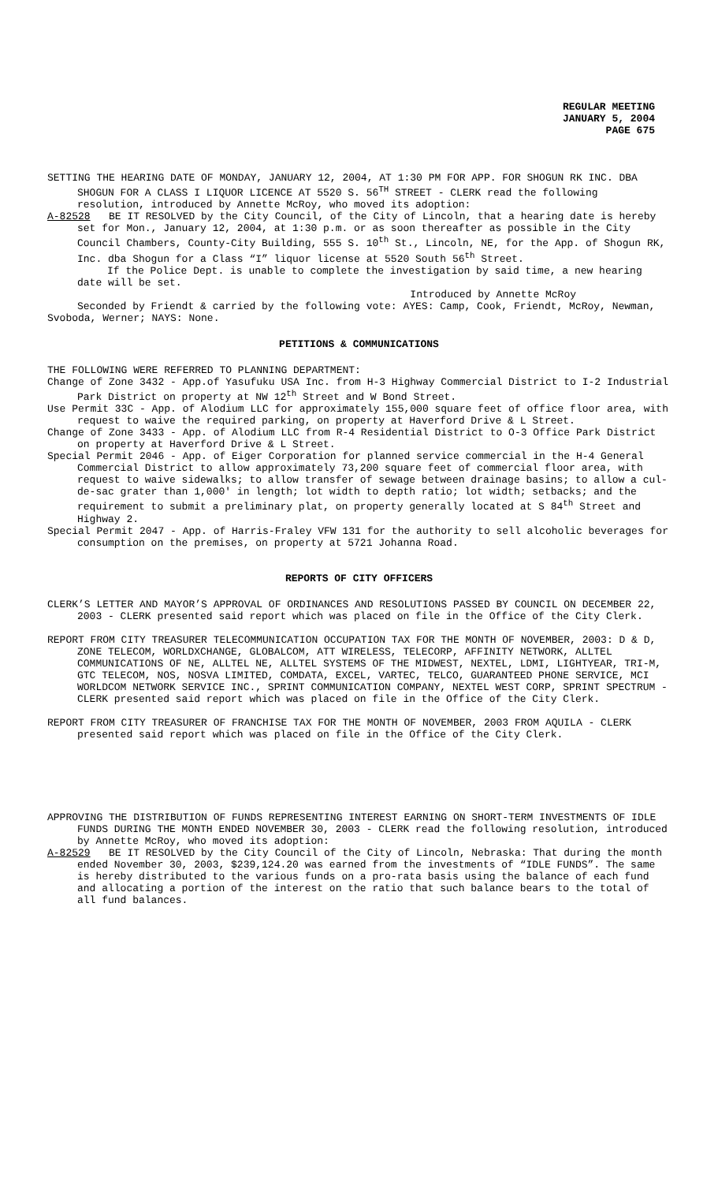REGULAR MEETING
JANUARY 5, 2004
PAGE 675
SETTING THE HEARING DATE OF MONDAY, JANUARY 12, 2004, AT 1:30 PM FOR APP. FOR SHOGUN RK INC. DBA SHOGUN FOR A CLASS I LIQUOR LICENCE AT 5520 S. 56<sup>TH</sup> STREET - CLERK read the following resolution, introduced by Annette McRoy, who moved its adoption:
A-82528 BE IT RESOLVED by the City Council, of the City of Lincoln, that a hearing date is hereby set for Mon., January 12, 2004, at 1:30 p.m. or as soon thereafter as possible in the City Council Chambers, County-City Building, 555 S. 10<sup>th</sup> St., Lincoln, NE, for the App. of Shogun RK, Inc. dba Shogun for a Class “I” liquor license at 5520 South 56<sup>th</sup> Street.
If the Police Dept. is unable to complete the investigation by said time, a new hearing date will be set.
Introduced by Annette McRoy
Seconded by Friendt & carried by the following vote: AYES: Camp, Cook, Friendt, McRoy, Newman, Svoboda, Werner; NAYS: None.
PETITIONS & COMMUNICATIONS
THE FOLLOWING WERE REFERRED TO PLANNING DEPARTMENT:
Change of Zone 3432 - App.of Yasufuku USA Inc. from H-3 Highway Commercial District to I-2 Industrial Park District on property at NW 12<sup>th</sup> Street and W Bond Street.
Use Permit 33C - App. of Alodium LLC for approximately 155,000 square feet of office floor area, with request to waive the required parking, on property at Haverford Drive & L Street.
Change of Zone 3433 - App. of Alodium LLC from R-4 Residential District to O-3 Office Park District on property at Haverford Drive & L Street.
Special Permit 2046 - App. of Eiger Corporation for planned service commercial in the H-4 General Commercial District to allow approximately 73,200 square feet of commercial floor area, with request to waive sidewalks; to allow transfer of sewage between drainage basins; to allow a cul-de-sac grater than 1,000' in length; lot width to depth ratio; lot width; setbacks; and the requirement to submit a preliminary plat, on property generally located at S 84<sup>th</sup> Street and Highway 2.
Special Permit 2047 - App. of Harris-Fraley VFW 131 for the authority to sell alcoholic beverages for consumption on the premises, on property at 5721 Johanna Road.
REPORTS OF CITY OFFICERS
CLERK’S LETTER AND MAYOR’S APPROVAL OF ORDINANCES AND RESOLUTIONS PASSED BY COUNCIL ON DECEMBER 22, 2003 - CLERK presented said report which was placed on file in the Office of the City Clerk.
REPORT FROM CITY TREASURER TELECOMMUNICATION OCCUPATION TAX FOR THE MONTH OF NOVEMBER, 2003: D & D, ZONE TELECOM, WORLDXCHANGE, GLOBALCOM, ATT WIRELESS, TELECORP, AFFINITY NETWORK, ALLTEL COMMUNICATIONS OF NE, ALLTEL NE, ALLTEL SYSTEMS OF THE MIDWEST, NEXTEL, LDMI, LIGHTYEAR, TRI-M, GTC TELECOM, NOS, NOSVA LIMITED, COMDATA, EXCEL, VARTEC, TELCO, GUARANTEED PHONE SERVICE, MCI WORLDCOM NETWORK SERVICE INC., SPRINT COMMUNICATION COMPANY, NEXTEL WEST CORP, SPRINT SPECTRUM - CLERK presented said report which was placed on file in the Office of the City Clerk.
REPORT FROM CITY TREASURER OF FRANCHISE TAX FOR THE MONTH OF NOVEMBER, 2003 FROM AQUILA - CLERK presented said report which was placed on file in the Office of the City Clerk.
APPROVING THE DISTRIBUTION OF FUNDS REPRESENTING INTEREST EARNING ON SHORT-TERM INVESTMENTS OF IDLE FUNDS DURING THE MONTH ENDED NOVEMBER 30, 2003 - CLERK read the following resolution, introduced by Annette McRoy, who moved its adoption:
A-82529 BE IT RESOLVED by the City Council of the City of Lincoln, Nebraska: That during the month ended November 30, 2003, $239,124.20 was earned from the investments of “IDLE FUNDS”. The same is hereby distributed to the various funds on a pro-rata basis using the balance of each fund and allocating a portion of the interest on the ratio that such balance bears to the total of all fund balances.